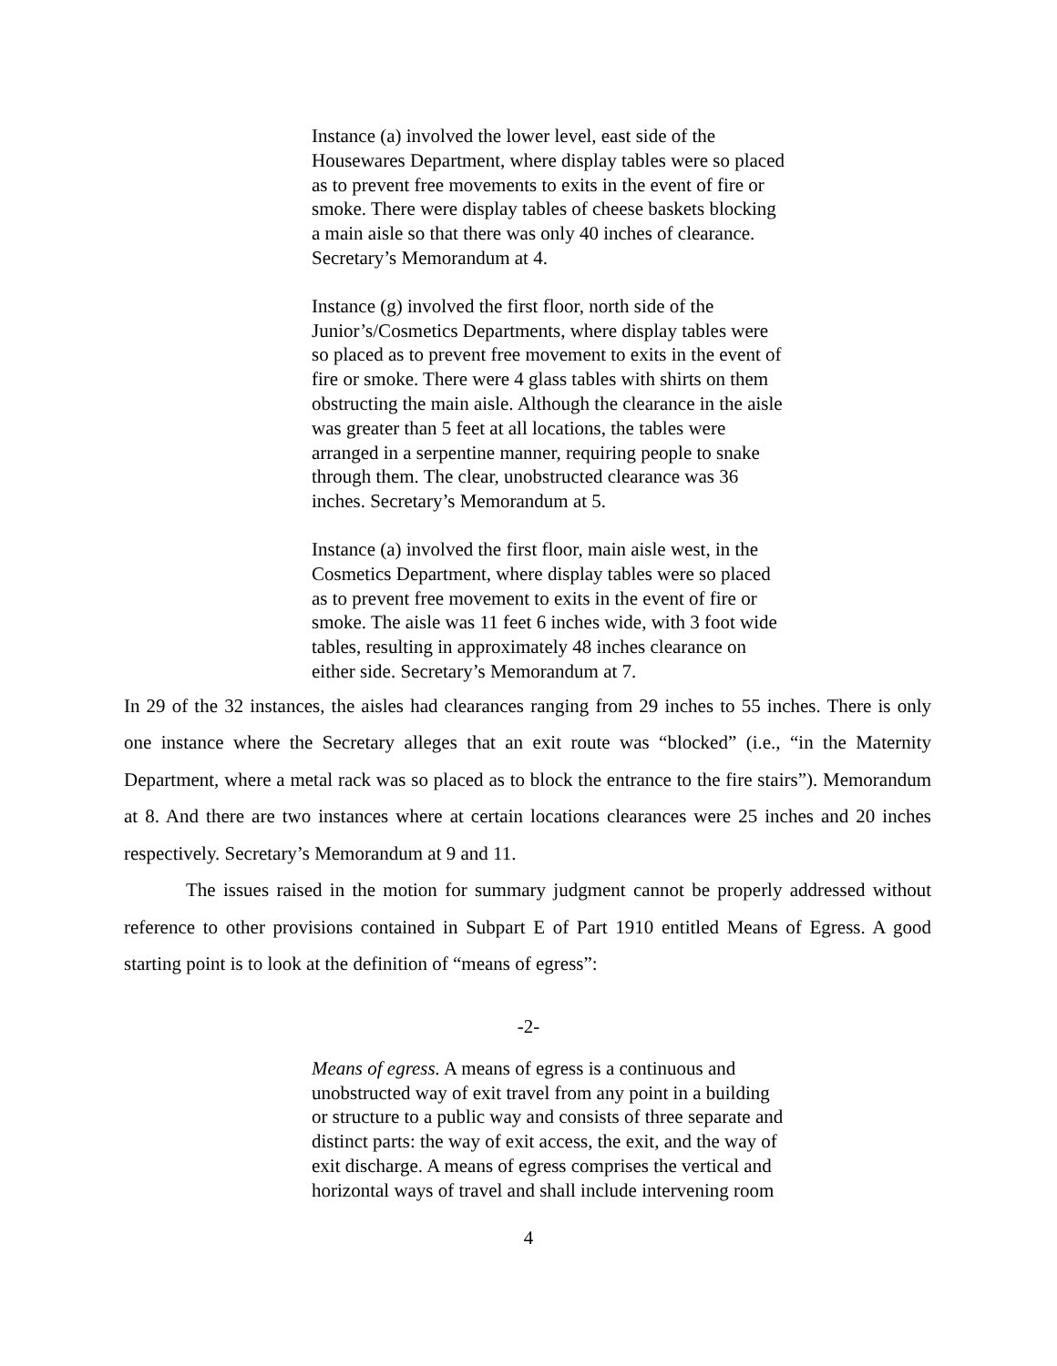Instance (a) involved the lower level, east side of the Housewares Department, where display tables were so placed as to prevent free movements to exits in the event of fire or smoke. There were display tables of cheese baskets blocking a main aisle so that there was only 40 inches of clearance. Secretary’s Memorandum at 4.
Instance (g) involved the first floor, north side of the Junior’s/Cosmetics Departments, where display tables were so placed as to prevent free movement to exits in the event of fire or smoke. There were 4 glass tables with shirts on them obstructing the main aisle. Although the clearance in the aisle was greater than 5 feet at all locations, the tables were arranged in a serpentine manner, requiring people to snake through them. The clear, unobstructed clearance was 36 inches. Secretary’s Memorandum at 5.
Instance (a) involved the first floor, main aisle west, in the Cosmetics Department, where display tables were so placed as to prevent free movement to exits in the event of fire or smoke. The aisle was 11 feet 6 inches wide, with 3 foot wide tables, resulting in approximately 48 inches clearance on either side. Secretary’s Memorandum at 7.
In 29 of the 32 instances, the aisles had clearances ranging from 29 inches to 55 inches. There is only one instance where the Secretary alleges that an exit route was “blocked” (i.e., “in the Maternity Department, where a metal rack was so placed as to block the entrance to the fire stairs”). Memorandum at 8. And there are two instances where at certain locations clearances were 25 inches and 20 inches respectively. Secretary’s Memorandum at 9 and 11.
The issues raised in the motion for summary judgment cannot be properly addressed without reference to other provisions contained in Subpart E of Part 1910 entitled Means of Egress. A good starting point is to look at the definition of “means of egress”:
-2-
Means of egress. A means of egress is a continuous and unobstructed way of exit travel from any point in a building or structure to a public way and consists of three separate and distinct parts: the way of exit access, the exit, and the way of exit discharge. A means of egress comprises the vertical and horizontal ways of travel and shall include intervening room
4